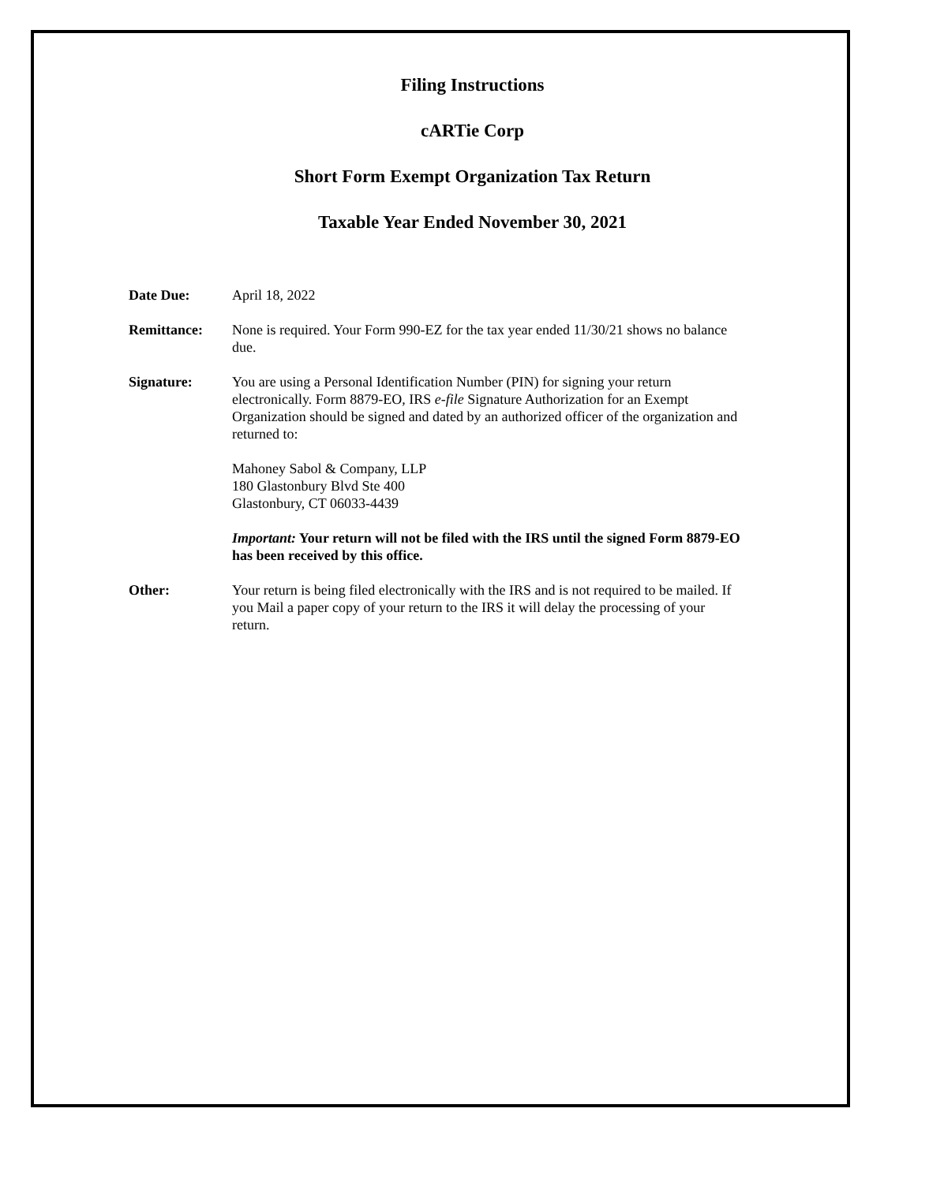Filing Instructions
cARTie Corp
Short Form Exempt Organization Tax Return
Taxable Year Ended November 30, 2021
Date Due: April 18, 2022
Remittance: None is required. Your Form 990-EZ for the tax year ended 11/30/21 shows no balance due.
Signature: You are using a Personal Identification Number (PIN) for signing your return electronically. Form 8879-EO, IRS e-file Signature Authorization for an Exempt Organization should be signed and dated by an authorized officer of the organization and returned to:
Mahoney Sabol & Company, LLP
180 Glastonbury Blvd Ste 400
Glastonbury, CT 06033-4439
Important: Your return will not be filed with the IRS until the signed Form 8879-EO has been received by this office.
Other: Your return is being filed electronically with the IRS and is not required to be mailed. If you Mail a paper copy of your return to the IRS it will delay the processing of your return.